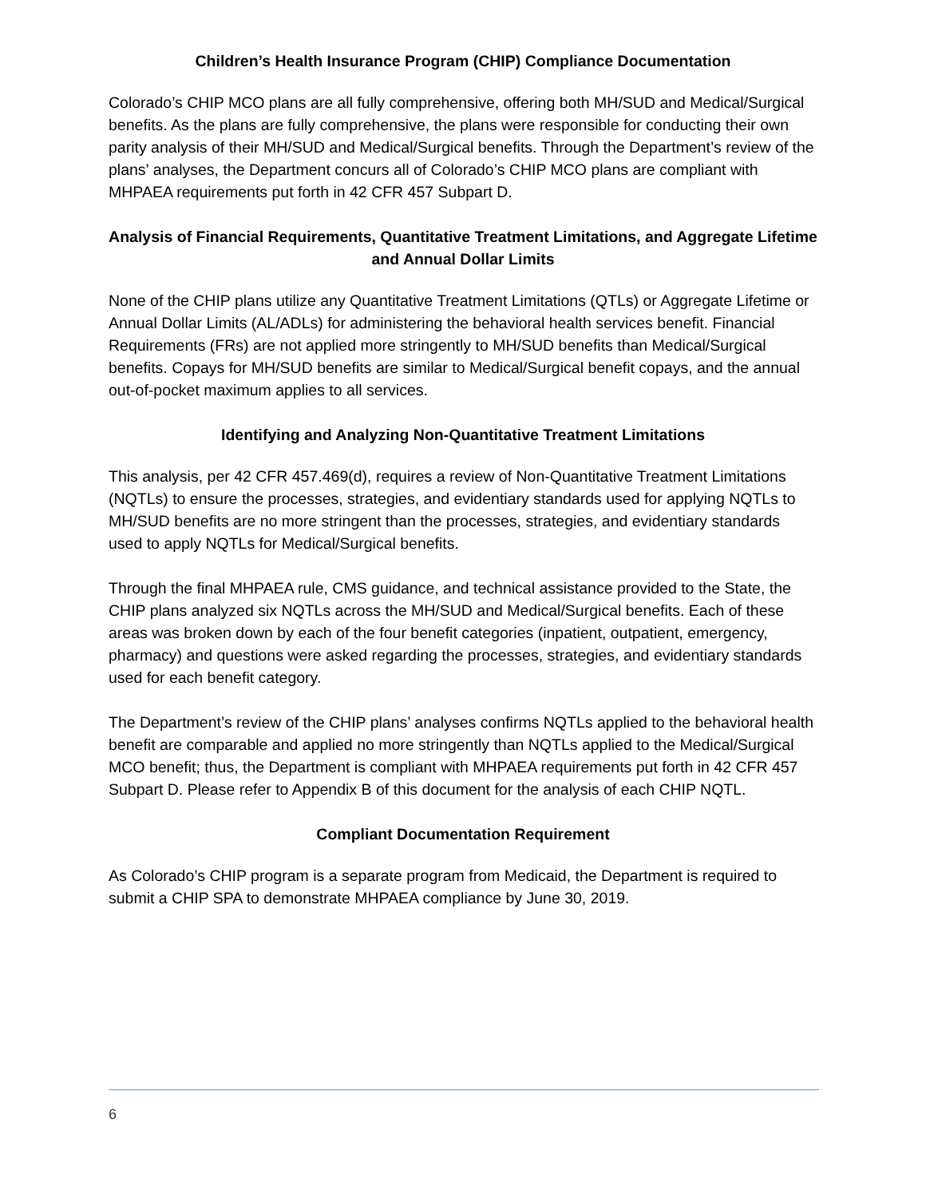Children’s Health Insurance Program (CHIP) Compliance Documentation
Colorado’s CHIP MCO plans are all fully comprehensive, offering both MH/SUD and Medical/Surgical benefits. As the plans are fully comprehensive, the plans were responsible for conducting their own parity analysis of their MH/SUD and Medical/Surgical benefits. Through the Department’s review of the plans’ analyses, the Department concurs all of Colorado’s CHIP MCO plans are compliant with MHPAEA requirements put forth in 42 CFR 457 Subpart D.
Analysis of Financial Requirements, Quantitative Treatment Limitations, and Aggregate Lifetime and Annual Dollar Limits
None of the CHIP plans utilize any Quantitative Treatment Limitations (QTLs) or Aggregate Lifetime or Annual Dollar Limits (AL/ADLs) for administering the behavioral health services benefit. Financial Requirements (FRs) are not applied more stringently to MH/SUD benefits than Medical/Surgical benefits. Copays for MH/SUD benefits are similar to Medical/Surgical benefit copays, and the annual out-of-pocket maximum applies to all services.
Identifying and Analyzing Non-Quantitative Treatment Limitations
This analysis, per 42 CFR 457.469(d), requires a review of Non-Quantitative Treatment Limitations (NQTLs) to ensure the processes, strategies, and evidentiary standards used for applying NQTLs to MH/SUD benefits are no more stringent than the processes, strategies, and evidentiary standards used to apply NQTLs for Medical/Surgical benefits.
Through the final MHPAEA rule, CMS guidance, and technical assistance provided to the State, the CHIP plans analyzed six NQTLs across the MH/SUD and Medical/Surgical benefits. Each of these areas was broken down by each of the four benefit categories (inpatient, outpatient, emergency, pharmacy) and questions were asked regarding the processes, strategies, and evidentiary standards used for each benefit category.
The Department’s review of the CHIP plans’ analyses confirms NQTLs applied to the behavioral health benefit are comparable and applied no more stringently than NQTLs applied to the Medical/Surgical MCO benefit; thus, the Department is compliant with MHPAEA requirements put forth in 42 CFR 457 Subpart D. Please refer to Appendix B of this document for the analysis of each CHIP NQTL.
Compliant Documentation Requirement
As Colorado’s CHIP program is a separate program from Medicaid, the Department is required to submit a CHIP SPA to demonstrate MHPAEA compliance by June 30, 2019.
6